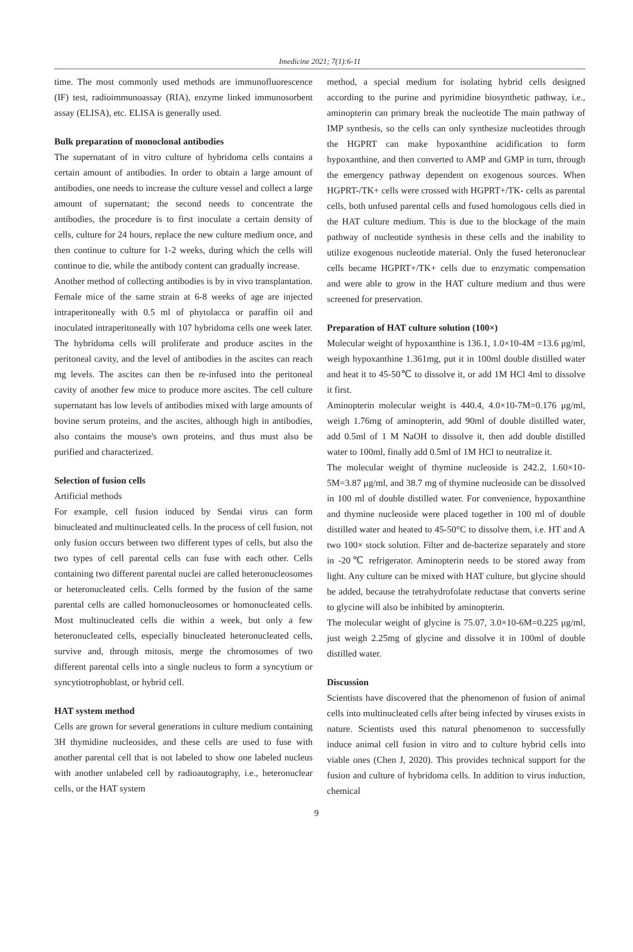Imedicine 2021; 7(1):6-11
time. The most commonly used methods are immunofluorescence (IF) test, radioimmunoassay (RIA), enzyme linked immunosorbent assay (ELISA), etc. ELISA is generally used.
Bulk preparation of monoclonal antibodies
The supernatant of in vitro culture of hybridoma cells contains a certain amount of antibodies. In order to obtain a large amount of antibodies, one needs to increase the culture vessel and collect a large amount of supernatant; the second needs to concentrate the antibodies, the procedure is to first inoculate a certain density of cells, culture for 24 hours, replace the new culture medium once, and then continue to culture for 1-2 weeks, during which the cells will continue to die, while the antibody content can gradually increase.
Another method of collecting antibodies is by in vivo transplantation. Female mice of the same strain at 6-8 weeks of age are injected intraperitoneally with 0.5 ml of phytolacca or paraffin oil and inoculated intraperitoneally with 107 hybridoma cells one week later. The hybridoma cells will proliferate and produce ascites in the peritoneal cavity, and the level of antibodies in the ascites can reach mg levels. The ascites can then be re-infused into the peritoneal cavity of another few mice to produce more ascites. The cell culture supernatant has low levels of antibodies mixed with large amounts of bovine serum proteins, and the ascites, although high in antibodies, also contains the mouse's own proteins, and thus must also be purified and characterized.
Selection of fusion cells
Artificial methods
For example, cell fusion induced by Sendai virus can form binucleated and multinucleated cells. In the process of cell fusion, not only fusion occurs between two different types of cells, but also the two types of cell parental cells can fuse with each other. Cells containing two different parental nuclei are called heteronucleosomes or heteronucleated cells. Cells formed by the fusion of the same parental cells are called homonucleosomes or homonucleated cells. Most multinucleated cells die within a week, but only a few heteronucleated cells, especially binucleated heteronucleated cells, survive and, through mitosis, merge the chromosomes of two different parental cells into a single nucleus to form a syncytium or syncytiotrophoblast, or hybrid cell.
HAT system method
Cells are grown for several generations in culture medium containing 3H thymidine nucleosides, and these cells are used to fuse with another parental cell that is not labeled to show one labeled nucleus with another unlabeled cell by radioautography, i.e., heteronuclear cells, or the HAT system
method, a special medium for isolating hybrid cells designed according to the purine and pyrimidine biosynthetic pathway, i.e., aminopterin can primary break the nucleotide The main pathway of IMP synthesis, so the cells can only synthesize nucleotides through the HGPRT can make hypoxanthine acidification to form hypoxanthine, and then converted to AMP and GMP in turn, through the emergency pathway dependent on exogenous sources. When HGPRT-/TK+ cells were crossed with HGPRT+/TK- cells as parental cells, both unfused parental cells and fused homologous cells died in the HAT culture medium. This is due to the blockage of the main pathway of nucleotide synthesis in these cells and the inability to utilize exogenous nucleotide material. Only the fused heteronuclear cells became HGPRT+/TK+ cells due to enzymatic compensation and were able to grow in the HAT culture medium and thus were screened for preservation.
Preparation of HAT culture solution (100×)
Molecular weight of hypoxanthine is 136.1, 1.0×10-4M =13.6 μg/ml, weigh hypoxanthine 1.361mg, put it in 100ml double distilled water and heat it to 45-50℃ to dissolve it, or add 1M HCl 4ml to dissolve it first.
Aminopterin molecular weight is 440.4, 4.0×10-7M=0.176 μg/ml, weigh 1.76mg of aminopterin, add 90ml of double distilled water, add 0.5ml of 1 M NaOH to dissolve it, then add double distilled water to 100ml, finally add 0.5ml of 1M HCl to neutralize it.
The molecular weight of thymine nucleoside is 242.2, 1.60×10-5M=3.87 μg/ml, and 38.7 mg of thymine nucleoside can be dissolved in 100 ml of double distilled water. For convenience, hypoxanthine and thymine nucleoside were placed together in 100 ml of double distilled water and heated to 45-50°C to dissolve them, i.e. HT and A two 100× stock solution. Filter and de-bacterize separately and store in -20℃ refrigerator. Aminopterin needs to be stored away from light. Any culture can be mixed with HAT culture, but glycine should be added, because the tetrahydrofolate reductase that converts serine to glycine will also be inhibited by aminopterin.
The molecular weight of glycine is 75.07, 3.0×10-6M=0.225 μg/ml, just weigh 2.25mg of glycine and dissolve it in 100ml of double distilled water.
Discussion
Scientists have discovered that the phenomenon of fusion of animal cells into multinucleated cells after being infected by viruses exists in nature. Scientists used this natural phenomenon to successfully induce animal cell fusion in vitro and to culture hybrid cells into viable ones (Chen J, 2020). This provides technical support for the fusion and culture of hybridoma cells. In addition to virus induction, chemical
9